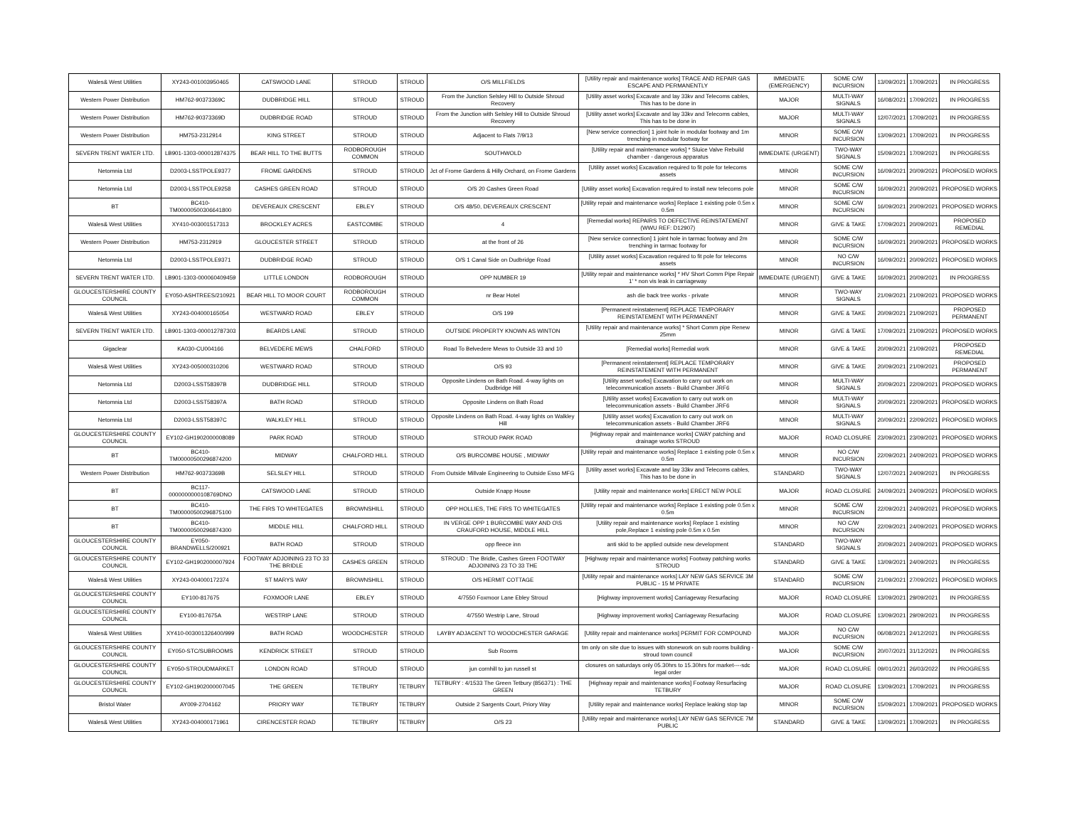| Wales& West Utilities | XY243-001003950465 | CATSWOOD LANE | STROUD | STROUD | O/S MILLFIELDS | [Utility repair and maintenance works] TRACE AND REPAIR GAS ESCAPE AND PERMANENTLY | IMMEDIATE (EMERGENCY) | SOME C/W INCURSION | 13/09/2021 | 17/09/2021 | IN PROGRESS |
| Western Power Distribution | HM762-90373369C | DUDBRIDGE HILL | STROUD | STROUD | From the Junction Selsley Hill to Outside Shroud Recovery | [Utility asset works] Excavate and lay 33kv and Telecoms cables, This has to be done in | MAJOR | MULTI-WAY SIGNALS | 16/08/2021 | 17/09/2021 | IN PROGRESS |
| Western Power Distribution | HM762-90373369D | DUDBRIDGE ROAD | STROUD | STROUD | From the Junction with Selsley Hill to Outside Shroud Recovery | [Utility asset works] Excavate and lay 33kv and Telecoms cables, This has to be done in | MAJOR | MULTI-WAY SIGNALS | 12/07/2021 | 17/09/2021 | IN PROGRESS |
| Western Power Distribution | HM753-2312914 | KING STREET | STROUD | STROUD | Adjacent to Flats 7/9/13 | [New service connection] 1 joint hole in modular footway and 1m trenching in modular footway for | MINOR | SOME C/W INCURSION | 13/09/2021 | 17/09/2021 | IN PROGRESS |
| SEVERN TRENT WATER LTD. | LB901-1303-000012874375 | BEAR HILL TO THE BUTTS | RODBOROUGH COMMON | STROUD | SOUTHWOLD | [Utility repair and maintenance works] * Sluice Valve Rebuild chamber - dangerous apparatus | IMMEDIATE (URGENT) | TWO-WAY SIGNALS | 15/09/2021 | 17/09/2021 | IN PROGRESS |
| Netomnia Ltd | D2003-LSSTPOLE9377 | FROME GARDENS | STROUD | STROUD | Jct of Frome Gardens & Hilly Orchard, on Frome Gardens | [Utility asset works] Excavation required to fit pole for telecoms assets | MINOR | SOME C/W INCURSION | 16/09/2021 | 20/09/2021 | PROPOSED WORKS |
| Netomnia Ltd | D2003-LSSTPOLE9258 | CASHES GREEN ROAD | STROUD | STROUD | O/S 20 Cashes Green Road | [Utility asset works] Excavation required to install new telecoms pole | MINOR | SOME C/W INCURSION | 16/09/2021 | 20/09/2021 | PROPOSED WORKS |
| BT | BC410-TM00000500306641800 | DEVEREAUX CRESCENT | EBLEY | STROUD | O/S 48/50, DEVEREAUX CRESCENT | [Utility repair and maintenance works] Replace 1 existing pole 0.5m x 0.5m | MINOR | SOME C/W INCURSION | 16/09/2021 | 20/09/2021 | PROPOSED WORKS |
| Wales& West Utilities | XY410-003001517313 | BROCKLEY ACRES | EASTCOMBE | STROUD | 4 | [Remedial works] REPAIRS TO DEFECTIVE REINSTATEMENT (WWU REF: D12907) | MINOR | GIVE & TAKE | 17/09/2021 | 20/09/2021 | PROPOSED REMEDIAL |
| Western Power Distribution | HM753-2312919 | GLOUCESTER STREET | STROUD | STROUD | at the front of 26 | [New service connection] 1 joint hole in tarmac footway and 2m trenching in tarmac footway for | MINOR | SOME C/W INCURSION | 16/09/2021 | 20/09/2021 | PROPOSED WORKS |
| Netomnia Ltd | D2003-LSSTPOLE9371 | DUDBRIDGE ROAD | STROUD | STROUD | O/S 1 Canal Side on Dudbridge Road | [Utility asset works] Excavation required to fit pole for telecoms assets | MINOR | NO C/W INCURSION | 16/09/2021 | 20/09/2021 | PROPOSED WORKS |
| SEVERN TRENT WATER LTD. | LB901-1303-000060409459 | LITTLE LONDON | RODBOROUGH | STROUD | OPP NUMBER 19 | [Utility repair and maintenance works] * HV Short Comm Pipe Repair 1' * non vis leak in carriageway | IMMEDIATE (URGENT) | GIVE & TAKE | 16/09/2021 | 20/09/2021 | IN PROGRESS |
| GLOUCESTERSHIRE COUNTY COUNCIL | EY050-ASHTREES/210921 | BEAR HILL TO MOOR COURT | RODBOROUGH COMMON | STROUD | nr Bear Hotel | ash die back tree works - private | MINOR | TWO-WAY SIGNALS | 21/09/2021 | 21/09/2021 | PROPOSED WORKS |
| Wales& West Utilities | XY243-004000165054 | WESTWARD ROAD | EBLEY | STROUD | O/S 199 | [Permanent reinstatement] REPLACE TEMPORARY REINSTATEMENT WITH PERMANENT | MINOR | GIVE & TAKE | 20/09/2021 | 21/09/2021 | PROPOSED PERMANENT |
| SEVERN TRENT WATER LTD. | LB901-1303-000012787303 | BEARDS LANE | STROUD | STROUD | OUTSIDE PROPERTY KNOWN AS WINTON | [Utility repair and maintenance works] * Short Comm pipe Renew 25mm | MINOR | GIVE & TAKE | 17/09/2021 | 21/09/2021 | PROPOSED WORKS |
| Gigaclear | KA030-CU004166 | BELVEDERE MEWS | CHALFORD | STROUD | Road To Belvedere Mews to Outside 33 and 10 | [Remedial works] Remedial work | MINOR | GIVE & TAKE | 20/09/2021 | 21/09/2021 | PROPOSED REMEDIAL |
| Wales& West Utilities | XY243-005000310206 | WESTWARD ROAD | STROUD | STROUD | O/S 93 | [Permanent reinstatement] REPLACE TEMPORARY REINSTATEMENT WITH PERMANENT | MINOR | GIVE & TAKE | 20/09/2021 | 21/09/2021 | PROPOSED PERMANENT |
| Netomnia Ltd | D2003-LSST58397B | DUDBRIDGE HILL | STROUD | STROUD | Opposite Lindens on Bath Road. 4-way lights on Dudbridge Hill | [Utility asset works] Excavation to carry out work on telecommunication assets - Build Chamber JRF6 | MINOR | MULTI-WAY SIGNALS | 20/09/2021 | 22/09/2021 | PROPOSED WORKS |
| Netomnia Ltd | D2003-LSST58397A | BATH ROAD | STROUD | STROUD | Opposite Lindens on Bath Road | [Utility asset works] Excavation to carry out work on telecommunication assets - Build Chamber JRF6 | MINOR | MULTI-WAY SIGNALS | 20/09/2021 | 22/09/2021 | PROPOSED WORKS |
| Netomnia Ltd | D2003-LSST58397C | WALKLEY HILL | STROUD | STROUD | Opposite Lindens on Bath Road. 4-way lights on Walkley Hill | [Utility asset works] Excavation to carry out work on telecommunication assets - Build Chamber JRF6 | MINOR | MULTI-WAY SIGNALS | 20/09/2021 | 22/09/2021 | PROPOSED WORKS |
| GLOUCESTERSHIRE COUNTY COUNCIL | EY102-GH1902000008089 | PARK ROAD | STROUD | STROUD | STROUD PARK ROAD | [Highway repair and maintenance works] CWAY patching and drainage works STROUD | MAJOR | ROAD CLOSURE | 23/09/2021 | 23/09/2021 | PROPOSED WORKS |
| BT | BC410-TM00000500296874200 | MIDWAY | CHALFORD HILL | STROUD | O/S BURCOMBE HOUSE , MIDWAY | [Utility repair and maintenance works] Replace 1 existing pole 0.5m x 0.5m | MINOR | NO C/W INCURSION | 22/09/2021 | 24/09/2021 | PROPOSED WORKS |
| Western Power Distribution | HM762-90373369B | SELSLEY HILL | STROUD | STROUD | From Outside Millvale Engineering to Outside Esso MFG | [Utility asset works] Excavate and lay 33kv and Telecoms cables, This has to be done in | STANDARD | TWO-WAY SIGNALS | 12/07/2021 | 24/09/2021 | IN PROGRESS |
| BT | BC117-0000000000108769DNO | CATSWOOD LANE | STROUD | STROUD | Outside Knapp House | [Utility repair and maintenance works] ERECT NEW POLE | MAJOR | ROAD CLOSURE | 24/09/2021 | 24/09/2021 | PROPOSED WORKS |
| BT | BC410-TM00000500296875100 | THE FIRS TO WHITEGATES | BROWNSHILL | STROUD | OPP HOLLIES, THE FIRS TO WHITEGATES | [Utility repair and maintenance works] Replace 1 existing pole 0.5m x 0.5m | MINOR | SOME C/W INCURSION | 22/09/2021 | 24/09/2021 | PROPOSED WORKS |
| BT | BC410-TM00000500296874300 | MIDDLE HILL | CHALFORD HILL | STROUD | IN VERGE OPP 1 BURCOMBE WAY AND O\S CRAUFORD HOUSE, MIDDLE HILL | [Utility repair and maintenance works] Replace 1 existing pole,Replace 1 existing pole 0.5m x 0.5m | MINOR | NO C/W INCURSION | 22/09/2021 | 24/09/2021 | PROPOSED WORKS |
| GLOUCESTERSHIRE COUNTY COUNCIL | EY050-BRANDWELLS/200921 | BATH ROAD | STROUD | STROUD | opp fleece inn | anti skid to be applied outside new development | STANDARD | TWO-WAY SIGNALS | 20/09/2021 | 24/09/2021 | PROPOSED WORKS |
| GLOUCESTERSHIRE COUNTY COUNCIL | EY102-GH1902000007924 | FOOTWAY ADJOINING 23 TO 33 THE BRIDLE | CASHES GREEN | STROUD | STROUD : The Bridle, Cashes Green FOOTWAY ADJOINING 23 TO 33 THE | [Highway repair and maintenance works] Footway patching works STROUD | STANDARD | GIVE & TAKE | 13/09/2021 | 24/09/2021 | IN PROGRESS |
| Wales& West Utilities | XY243-004000172374 | ST MARYS WAY | BROWNSHILL | STROUD | O/S HERMIT COTTAGE | [Utility repair and maintenance works] LAY NEW GAS SERVICE 3M PUBLIC - 15 M PRIVATE | STANDARD | SOME C/W INCURSION | 21/09/2021 | 27/09/2021 | PROPOSED WORKS |
| GLOUCESTERSHIRE COUNTY COUNCIL | EY100-817675 | FOXMOOR LANE | EBLEY | STROUD | 4/7550 Foxmoor Lane Ebley Stroud | [Highway improvement works] Carriageway Resurfacing | MAJOR | ROAD CLOSURE | 13/09/2021 | 29/09/2021 | IN PROGRESS |
| GLOUCESTERSHIRE COUNTY COUNCIL | EY100-817675A | WESTRIP LANE | STROUD | STROUD | 4/7550 Westrip Lane, Stroud | [Highway improvement works] Carriageway Resurfacing | MAJOR | ROAD CLOSURE | 13/09/2021 | 29/09/2021 | IN PROGRESS |
| Wales& West Utilities | XY410-003001326400/999 | BATH ROAD | WOODCHESTER | STROUD | LAYBY ADJACENT TO WOODCHESTER GARAGE | [Utility repair and maintenance works] PERMIT FOR COMPOUND | MAJOR | NO C/W INCURSION | 06/08/2021 | 24/12/2021 | IN PROGRESS |
| GLOUCESTERSHIRE COUNTY COUNCIL | EY050-STC/SUBROOMS | KENDRICK STREET | STROUD | STROUD | Sub Rooms | tm only on site due to issues with stonework on sub rooms building - stroud town council | MAJOR | SOME C/W INCURSION | 20/07/2021 | 31/12/2021 | IN PROGRESS |
| GLOUCESTERSHIRE COUNTY COUNCIL | EY050-STROUDMARKET | LONDON ROAD | STROUD | STROUD | jun cornhill to jun russell st | closures on saturdays only 05.30hrs to 15.30hrs for market----sdc legal order | MAJOR | ROAD CLOSURE | 09/01/2021 | 26/03/2022 | IN PROGRESS |
| GLOUCESTERSHIRE COUNTY COUNCIL | EY102-GH1902000007045 | THE GREEN | TETBURY | TETBURY | TETBURY : 4/1533 The Green Tetbury (856371) : THE GREEN | [Highway repair and maintenance works] Footway Resurfacing TETBURY | MAJOR | ROAD CLOSURE | 13/09/2021 | 17/09/2021 | IN PROGRESS |
| Bristol Water | AY009-2704162 | PRIORY WAY | TETBURY | TETBURY | Outside 2 Sargents Court, Priory Way | [Utility repair and maintenance works] Replace leaking stop tap | MINOR | SOME C/W INCURSION | 15/09/2021 | 17/09/2021 | PROPOSED WORKS |
| Wales& West Utilities | XY243-004000171961 | CIRENCESTER ROAD | TETBURY | TETBURY | O/S 23 | [Utility repair and maintenance works] LAY NEW GAS SERVICE 7M PUBLIC | STANDARD | GIVE & TAKE | 13/09/2021 | 17/09/2021 | IN PROGRESS |